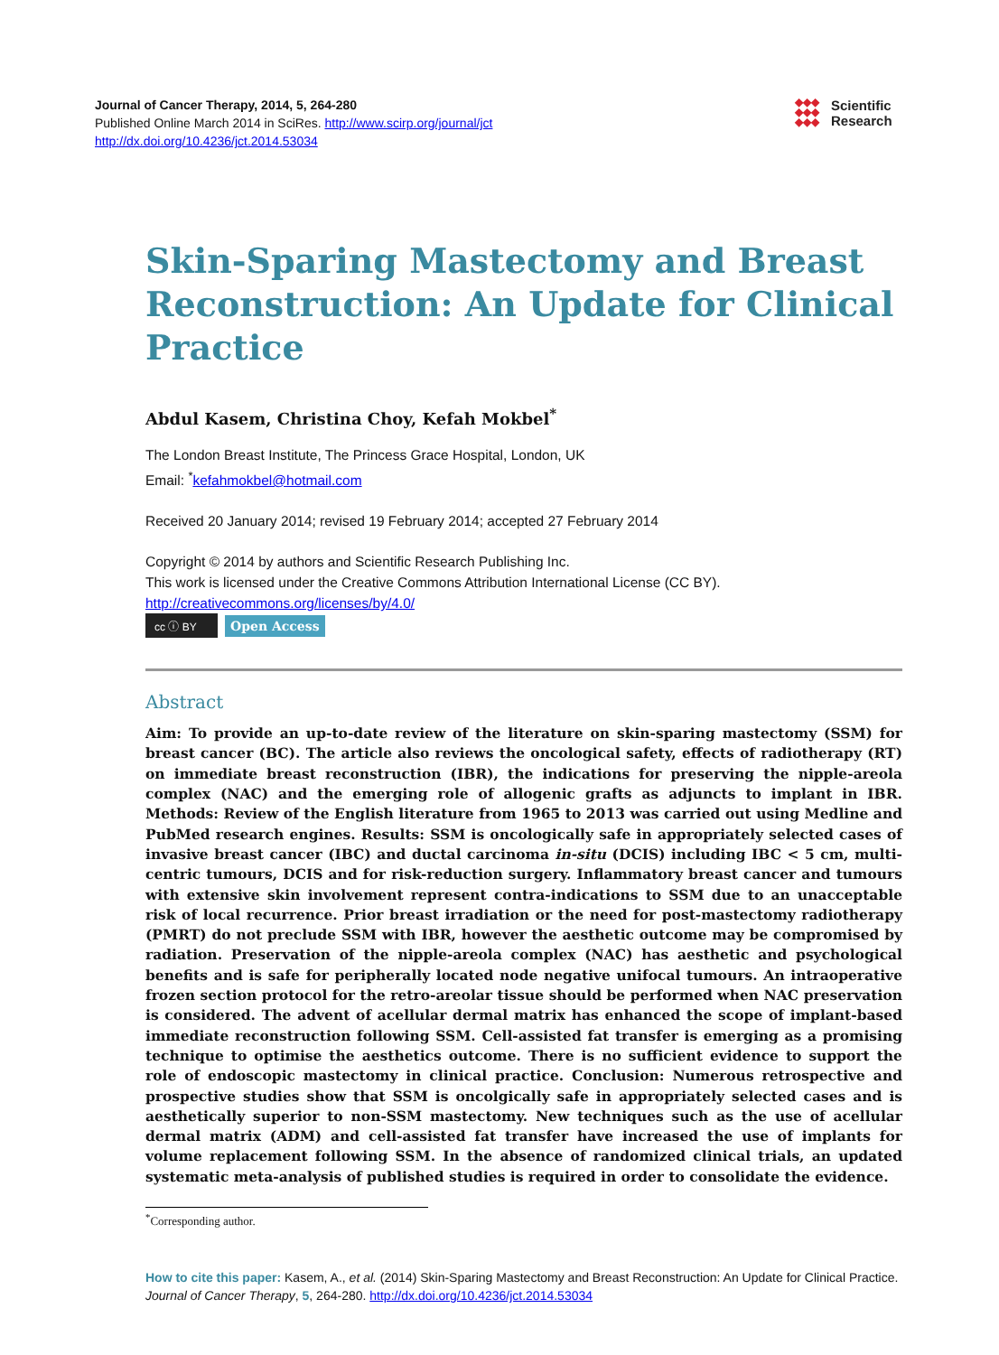Journal of Cancer Therapy, 2014, 5, 264-280
Published Online March 2014 in SciRes. http://www.scirp.org/journal/jct
http://dx.doi.org/10.4236/jct.2014.53034
◆◆◆
◆◆◆
◆◆◆
Scientific
Research
Skin-Sparing Mastectomy and Breast Reconstruction: An Update for Clinical Practice
Abdul Kasem, Christina Choy, Kefah Mokbel<sup>*</sup>
The London Breast Institute, The Princess Grace Hospital, London, UK
Email: <sup>*</sup>kefahmokbel@hotmail.com
Received 20 January 2014; revised 19 February 2014; accepted 27 February 2014
Copyright © 2014 by authors and Scientific Research Publishing Inc.
This work is licensed under the Creative Commons Attribution International License (CC BY).
http://creativecommons.org/licenses/by/4.0/
cc ⓘ BY Open Access
Abstract
Aim: To provide an up-to-date review of the literature on skin-sparing mastectomy (SSM) for breast cancer (BC). The article also reviews the oncological safety, effects of radiotherapy (RT) on immediate breast reconstruction (IBR), the indications for preserving the nipple-areola complex (NAC) and the emerging role of allogenic grafts as adjuncts to implant in IBR. Methods: Review of the English literature from 1965 to 2013 was carried out using Medline and PubMed research engines. Results: SSM is oncologically safe in appropriately selected cases of invasive breast cancer (IBC) and ductal carcinoma in-situ (DCIS) including IBC < 5 cm, multi-centric tumours, DCIS and for risk-reduction surgery. Inflammatory breast cancer and tumours with extensive skin involvement represent contra-indications to SSM due to an unacceptable risk of local recurrence. Prior breast irradiation or the need for post-mastectomy radiotherapy (PMRT) do not preclude SSM with IBR, however the aesthetic outcome may be compromised by radiation. Preservation of the nipple-areola complex (NAC) has aesthetic and psychological benefits and is safe for peripherally located node negative unifocal tumours. An intraoperative frozen section protocol for the retro-areolar tissue should be performed when NAC preservation is considered. The advent of acellular dermal matrix has enhanced the scope of implant-based immediate reconstruction following SSM. Cell-assisted fat transfer is emerging as a promising technique to optimise the aesthetics outcome. There is no sufficient evidence to support the role of endoscopic mastectomy in clinical practice. Conclusion: Numerous retrospective and prospective studies show that SSM is oncolgically safe in appropriately selected cases and is aesthetically superior to non-SSM mastectomy. New techniques such as the use of acellular dermal matrix (ADM) and cell-assisted fat transfer have increased the use of implants for volume replacement following SSM. In the absence of randomized clinical trials, an updated systematic meta-analysis of published studies is required in order to consolidate the evidence.
<sup>*</sup> Corresponding author.
How to cite this paper: Kasem, A., et al. (2014) Skin-Sparing Mastectomy and Breast Reconstruction: An Update for Clinical Practice. Journal of Cancer Therapy, 5, 264-280. http://dx.doi.org/10.4236/jct.2014.53034